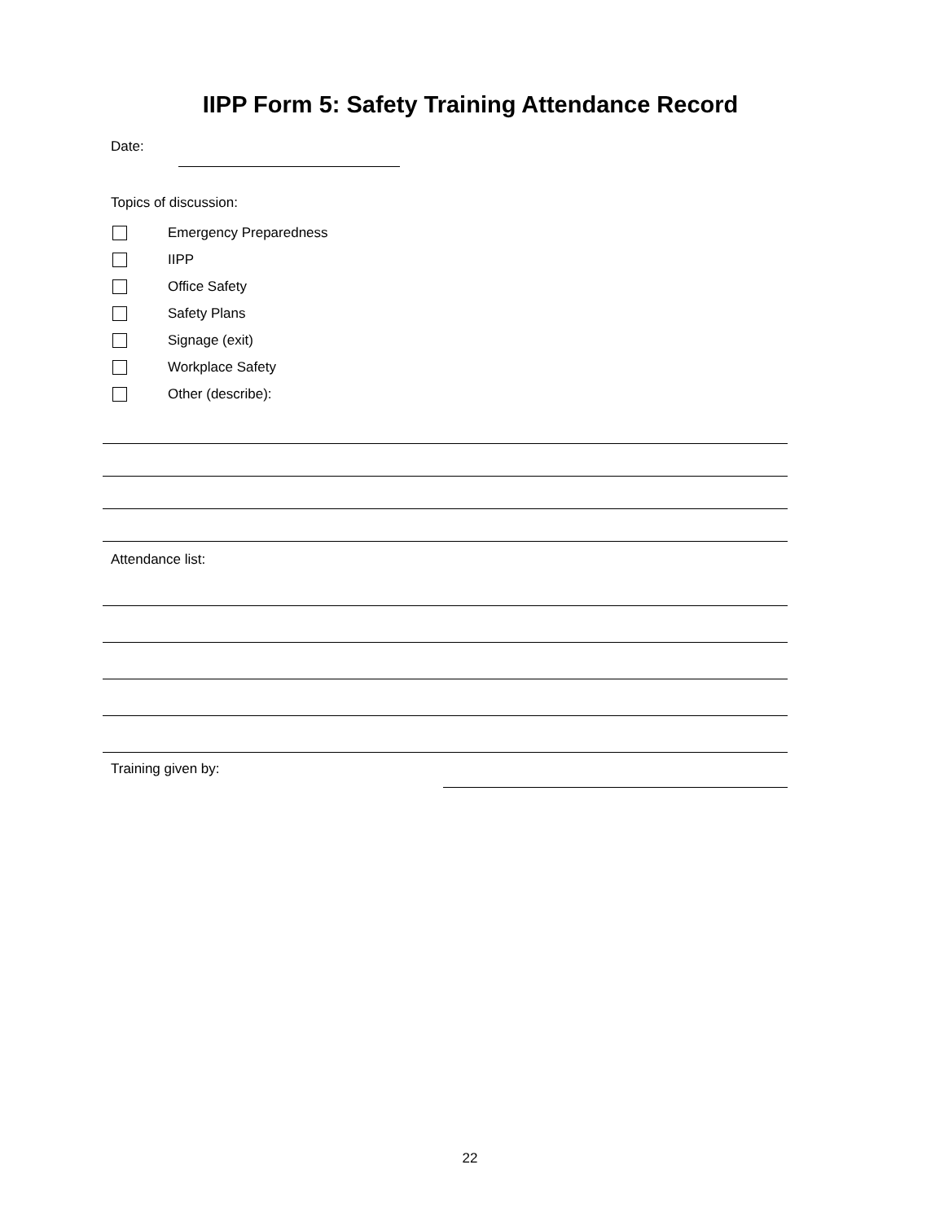IIPP Form 5: Safety Training Attendance Record
Date:
Topics of discussion:
Emergency Preparedness
IIPP
Office Safety
Safety Plans
Signage (exit)
Workplace Safety
Other (describe):
Attendance list:
Training given by:
22